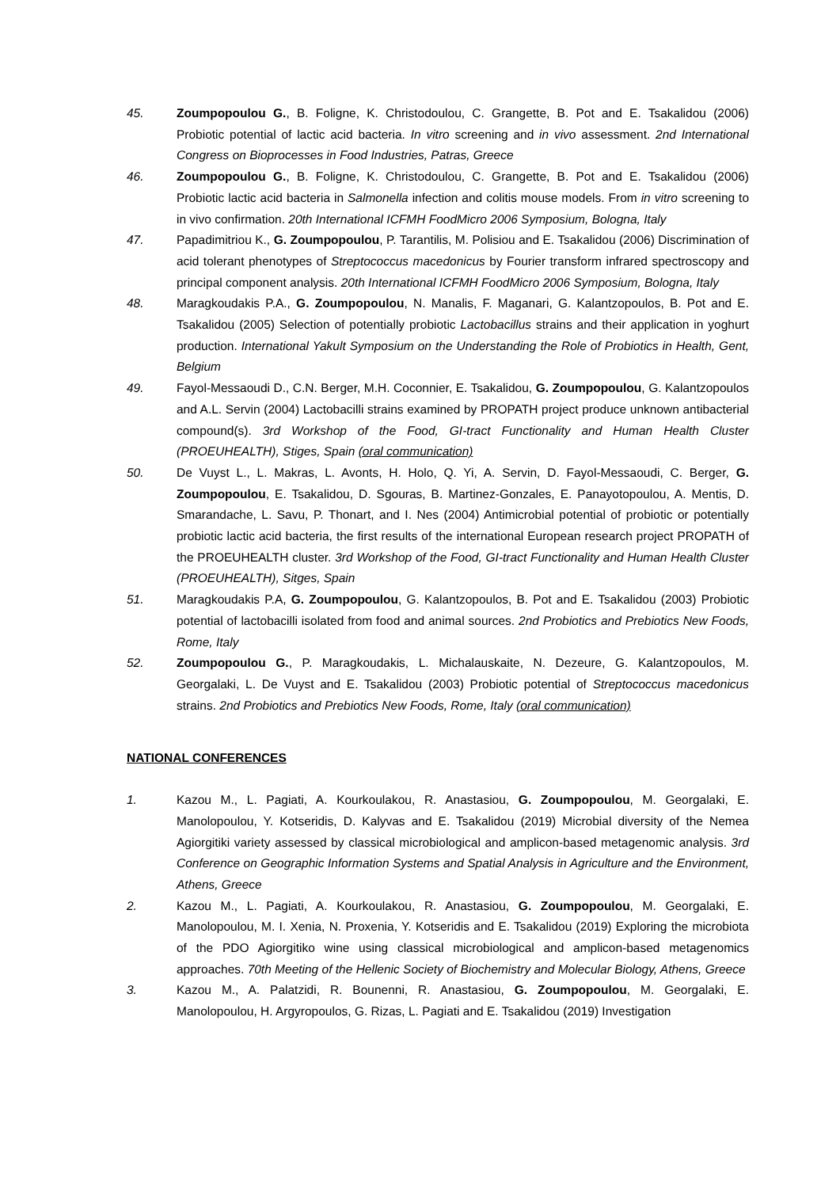45. Zoumpopoulou G., B. Foligne, K. Christodoulou, C. Grangette, B. Pot and E. Tsakalidou (2006) Probiotic potential of lactic acid bacteria. In vitro screening and in vivo assessment. 2nd International Congress on Bioprocesses in Food Industries, Patras, Greece
46. Zoumpopoulou G., B. Foligne, K. Christodoulou, C. Grangette, B. Pot and E. Tsakalidou (2006) Probiotic lactic acid bacteria in Salmonella infection and colitis mouse models. From in vitro screening to in vivo confirmation. 20th International ICFMH FoodMicro 2006 Symposium, Bologna, Italy
47. Papadimitriou K., G. Zoumpopoulou, P. Tarantilis, M. Polisiou and E. Tsakalidou (2006) Discrimination of acid tolerant phenotypes of Streptococcus macedonicus by Fourier transform infrared spectroscopy and principal component analysis. 20th International ICFMH FoodMicro 2006 Symposium, Bologna, Italy
48. Maragkoudakis P.A., G. Zoumpopoulou, N. Manalis, F. Maganari, G. Kalantzopoulos, B. Pot and E. Tsakalidou (2005) Selection of potentially probiotic Lactobacillus strains and their application in yoghurt production. International Yakult Symposium on the Understanding the Role of Probiotics in Health, Gent, Belgium
49. Fayol-Messaoudi D., C.N. Berger, M.H. Coconnier, E. Tsakalidou, G. Zoumpopoulou, G. Kalantzopoulos and A.L. Servin (2004) Lactobacilli strains examined by PROPATH project produce unknown antibacterial compound(s). 3rd Workshop of the Food, GI-tract Functionality and Human Health Cluster (PROEUHEALTH), Stiges, Spain (oral communication)
50. De Vuyst L., L. Makras, L. Avonts, H. Holo, Q. Yi, A. Servin, D. Fayol-Messaoudi, C. Berger, G. Zoumpopoulou, E. Tsakalidou, D. Sgouras, B. Martinez-Gonzales, E. Panayotopoulou, A. Mentis, D. Smarandache, L. Savu, P. Thonart, and I. Nes (2004) Antimicrobial potential of probiotic or potentially probiotic lactic acid bacteria, the first results of the international European research project PROPATH of the PROEUHEALTH cluster. 3rd Workshop of the Food, GI-tract Functionality and Human Health Cluster (PROEUHEALTH), Sitges, Spain
51. Maragkoudakis P.A, G. Zoumpopoulou, G. Kalantzopoulos, B. Pot and E. Tsakalidou (2003) Probiotic potential of lactobacilli isolated from food and animal sources. 2nd Probiotics and Prebiotics New Foods, Rome, Italy
52. Zoumpopoulou G., P. Maragkoudakis, L. Michalauskaite, N. Dezeure, G. Kalantzopoulos, M. Georgalaki, L. De Vuyst and E. Tsakalidou (2003) Probiotic potential of Streptococcus macedonicus strains. 2nd Probiotics and Prebiotics New Foods, Rome, Italy (oral communication)
NATIONAL CONFERENCES
1. Kazou M., L. Pagiati, A. Kourkoulakou, R. Anastasiou, G. Zoumpopoulou, M. Georgalaki, E. Manolopoulou, Y. Kotseridis, D. Kalyvas and E. Tsakalidou (2019) Microbial diversity of the Nemea Agiorgitiki variety assessed by classical microbiological and amplicon-based metagenomic analysis. 3rd Conference on Geographic Information Systems and Spatial Analysis in Agriculture and the Environment, Athens, Greece
2. Kazou M., L. Pagiati, A. Kourkoulakou, R. Anastasiou, G. Zoumpopoulou, M. Georgalaki, E. Manolopoulou, M. I. Xenia, N. Proxenia, Y. Kotseridis and E. Tsakalidou (2019) Exploring the microbiota of the PDO Agiorgitiko wine using classical microbiological and amplicon-based metagenomics approaches. 70th Meeting of the Hellenic Society of Biochemistry and Molecular Biology, Athens, Greece
3. Kazou M., A. Palatzidi, R. Bounenni, R. Anastasiou, G. Zoumpopoulou, M. Georgalaki, E. Manolopoulou, H. Argyropoulos, G. Rizas, L. Pagiati and E. Tsakalidou (2019) Investigation